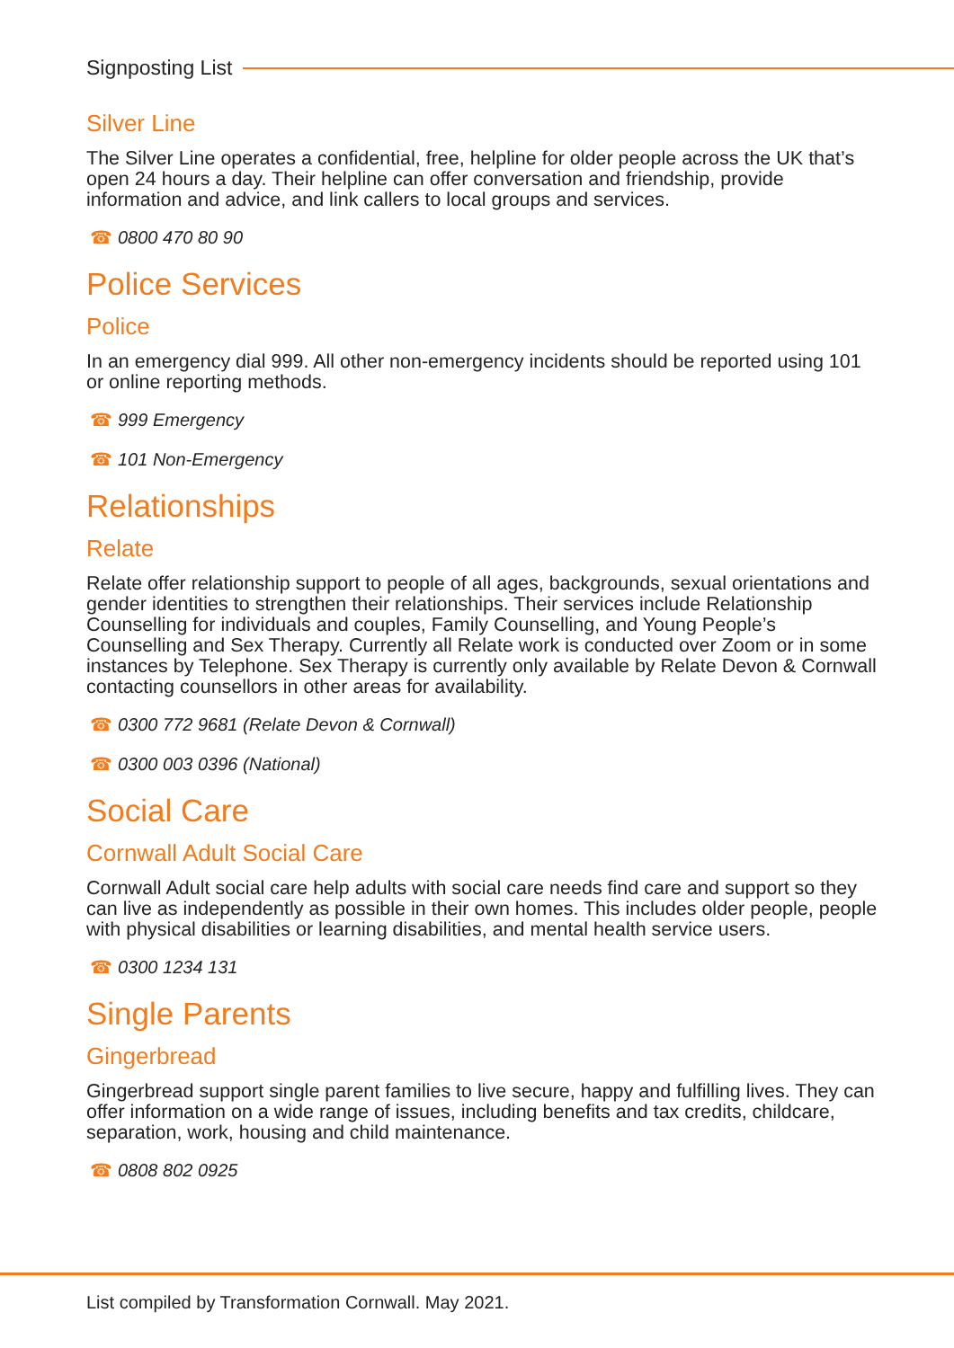Signposting List
Silver Line
The Silver Line operates a confidential, free, helpline for older people across the UK that’s open 24 hours a day. Their helpline can offer conversation and friendship, provide information and advice, and link callers to local groups and services.
☎ 0800 470 80 90
Police Services
Police
In an emergency dial 999. All other non-emergency incidents should be reported using 101 or online reporting methods.
☎ 999 Emergency
☎ 101 Non-Emergency
Relationships
Relate
Relate offer relationship support to people of all ages, backgrounds, sexual orientations and gender identities to strengthen their relationships. Their services include Relationship Counselling for individuals and couples, Family Counselling, and Young People’s Counselling and Sex Therapy. Currently all Relate work is conducted over Zoom or in some instances by Telephone. Sex Therapy is currently only available by Relate Devon & Cornwall contacting counsellors in other areas for availability.
☎ 0300 772 9681 (Relate Devon & Cornwall)
☎ 0300 003 0396 (National)
Social Care
Cornwall Adult Social Care
Cornwall Adult social care help adults with social care needs find care and support so they can live as independently as possible in their own homes. This includes older people, people with physical disabilities or learning disabilities, and mental health service users.
☎ 0300 1234 131
Single Parents
Gingerbread
Gingerbread support single parent families to live secure, happy and fulfilling lives. They can offer information on a wide range of issues, including benefits and tax credits, childcare, separation, work, housing and child maintenance.
☎ 0808 802 0925
List compiled by Transformation Cornwall. May 2021.